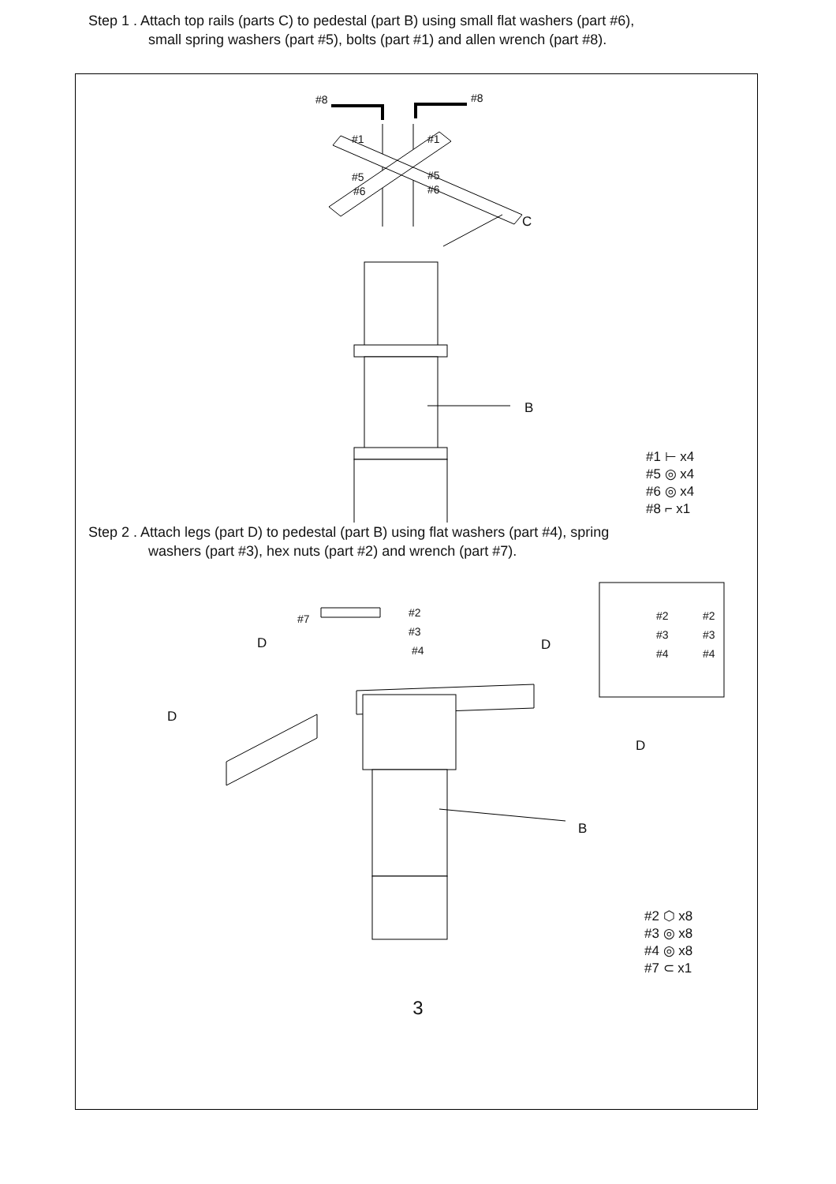Step 1 . Attach top rails (parts C) to pedestal (part B) using small flat washers (part #6),
small spring washers (part #5), bolts (part #1) and allen wrench (part #8).
#8 #8
#1 #1
#5 #5
#6 #6
C
B
#1 ⊢ x4
#5 ◎ x4
#6 ◎ x4
#8 ⌐ x1
Step 2 . Attach legs (part D) to pedestal (part B) using flat washers (part #4), spring
washers (part #3), hex nuts (part #2) and wrench (part #7).
#7 #2
#3
#4 D D
D
D
B
#2
#3
#4
#2
#3
#4
#2 ⬡ x8
#3 ◎ x8
#4 ◎ x8
#7 ⊂ x1
3